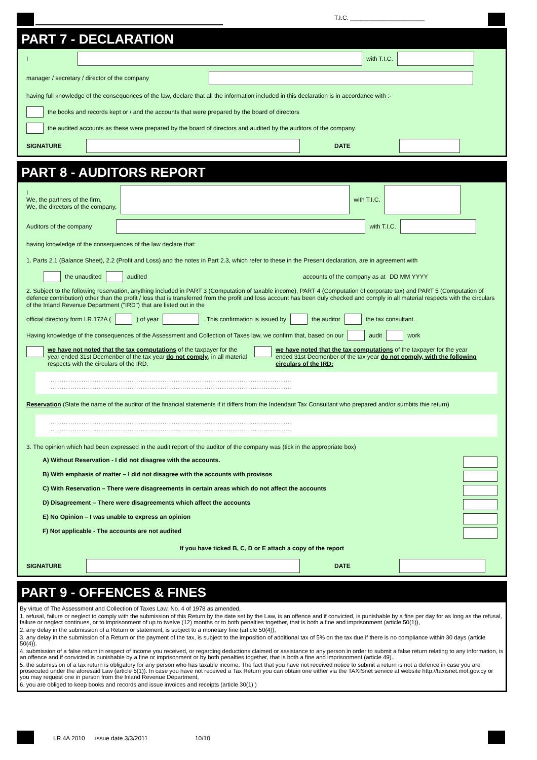T.I.C. ______________________
PART 7 - DECLARATION
I
with T.I.C.
manager / secretary / director of the company
having full knowledge of the consequences of the law, declare that all the information included in this declaration is in accordance with :-
the books and records kept or / and the accounts that were prepared by the board of directors
the audited accounts as these were prepared by the board of directors and audited by the auditors of the company.
SIGNATURE DATE
PART 8 - AUDITORS REPORT
I
We, the partners of the firm,
We, the directors of the company,
with T.I.C.
Auditors of the company
with T.I.C.
having knowledge of the consequences of the law declare that:
1. Parts 2.1 (Balance Sheet), 2.2 (Profit and Loss) and the notes in Part 2.3, which refer to these in the Present declaration, are in agreement with
the unaudited audited accounts of the company as at DD MM YYYY
2. Subject to the following reservation, anything included in PART 3 (Computation of taxable income), PART 4 (Computation of corporate tax) and PART 5 (Computation of defence contribution) other than the profit / loss that is transferred from the profit and loss account has been duly checked and comply in all material respects with the circulars of the Inland Revenue Department ("IRD") that are listed out in the
official directory form I.R.172A ( ) of year . This confirmation is issued by the auditor the tax consultant.
Having knowledge of the consequences of the Assessment and Collection of Taxes law, we confirm that, based on our audit work
we have not noted that the tax computations of the taxpayer for the year ended 31st Decmenber of the tax year do not comply, in all material respects with the circulars of the IRD.
we have noted that the tax computations of the taxpayer for the year ended 31st Decmenber of the tax year do not comply, with the following circulars of the IRD:
..............................................................................................................
..............................................................................................................
Reservation (State the name of the auditor of the financial statements if it differs from the Indendant Tax Consultant who prepared and/or sumbits thie return)
..............................................................................................................
..............................................................................................................
3. The opinion which had been expressed in the audit report of the auditor of the company was (tick in the appropriate box)
A) Without Reservation - I did not disagree with the accounts.
B) With emphasis of matter – I did not disagree with the accounts with provisos
C) With Reservation – There were disagreements in certain areas which do not affect the accounts
D) Disagreement – There were disagreements which affect the accounts
E) No Opinion – I was unable to express an opinion
F) Not applicable - The accounts are not audited
If you have ticked B, C, D or E attach a copy of the report
SIGNATURE DATE
PART 9 - OFFENCES & FINES
By virtue of The Assessment and Collection of Taxes Law, No. 4 of 1978 as amended,
1. refusal, failure or neglect to comply with the submission of this Return by the date set by the Law, is an offence and if convicted, is punishable by a fine per day for as long as the refusal, failure or neglect continues, or to imprisonment of up to twelve (12) months or to both penalties together, that is both a fine and imprisonment (article 50(1)),
2. any delay in the submission of a Return or statement, is subject to a monetary fine (article 50(4)),
3. any delay in the submission of a Return or the payment of the tax, is subject to the imposition of additional tax of 5% on the tax due if there is no compliance within 30 days (article 50(4)).
4. submission of a false return in respect of income you received, or regarding deductions claimed or assistance to any person in order to submit a false return relating to any information, is an offence and if convicted is punishable by a fine or imprisonment or by both penalties together, that is both a fine and imprisonment (article 49)..
5. the submission of a tax return is obligatory for any person who has taxable income. The fact that you have not received notice to submit a return is not a defence in case you are prosecuted under the aforesaid Law (article 5(1)). In case you have not received a Tax Return you can obtain one either via the TAXISnet service at website http://taxisnet.mof.gov.cy or you may request one in person from the Inland Revenue Department,
6. you are obliged to keep books and records and issue invoices and receipts (article 30(1) )
I.R.4A 2010 issue date 3/3/2011 10/10